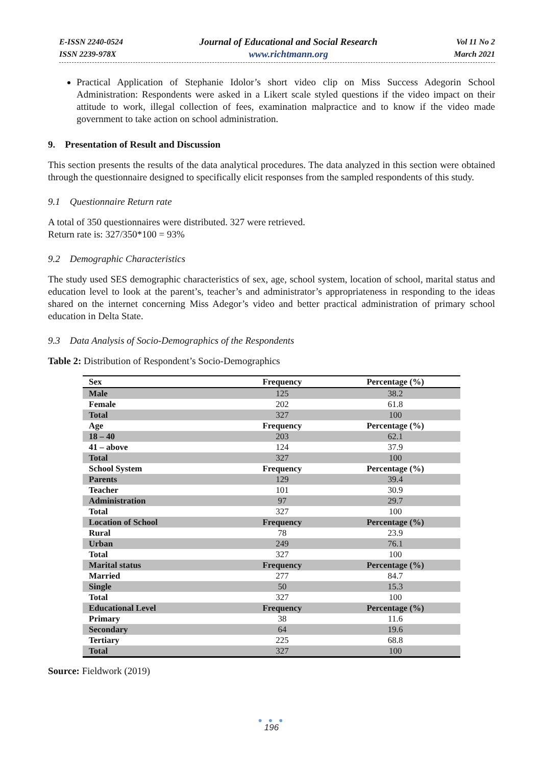E-ISSN 2240-0524
ISSN 2239-978X
Journal of Educational and Social Research
www.richtmann.org
Vol 11 No 2
March 2021
Practical Application of Stephanie Idolor’s short video clip on Miss Success Adegorin School Administration: Respondents were asked in a Likert scale styled questions if the video impact on their attitude to work, illegal collection of fees, examination malpractice and to know if the video made government to take action on school administration.
9. Presentation of Result and Discussion
This section presents the results of the data analytical procedures. The data analyzed in this section were obtained through the questionnaire designed to specifically elicit responses from the sampled respondents of this study.
9.1 Questionnaire Return rate
A total of 350 questionnaires were distributed. 327 were retrieved.
Return rate is: 327/350*100 = 93%
9.2 Demographic Characteristics
The study used SES demographic characteristics of sex, age, school system, location of school, marital status and education level to look at the parent’s, teacher’s and administrator’s appropriateness in responding to the ideas shared on the internet concerning Miss Adegor’s video and better practical administration of primary school education in Delta State.
9.3 Data Analysis of Socio-Demographics of the Respondents
Table 2: Distribution of Respondent’s Socio-Demographics
| Sex | Frequency | Percentage (%) |
| --- | --- | --- |
| Male | 125 | 38.2 |
| Female | 202 | 61.8 |
| Total | 327 | 100 |
| Age | Frequency | Percentage (%) |
| 18 – 40 | 203 | 62.1 |
| 41 – above | 124 | 37.9 |
| Total | 327 | 100 |
| School System | Frequency | Percentage (%) |
| Parents | 129 | 39.4 |
| Teacher | 101 | 30.9 |
| Administration | 97 | 29.7 |
| Total | 327 | 100 |
| Location of School | Frequency | Percentage (%) |
| Rural | 78 | 23.9 |
| Urban | 249 | 76.1 |
| Total | 327 | 100 |
| Marital status | Frequency | Percentage (%) |
| Married | 277 | 84.7 |
| Single | 50 | 15.3 |
| Total | 327 | 100 |
| Educational Level | Frequency | Percentage (%) |
| Primary | 38 | 11.6 |
| Secondary | 64 | 19.6 |
| Tertiary | 225 | 68.8 |
| Total | 327 | 100 |
Source: Fieldwork (2019)
● ● ●
196